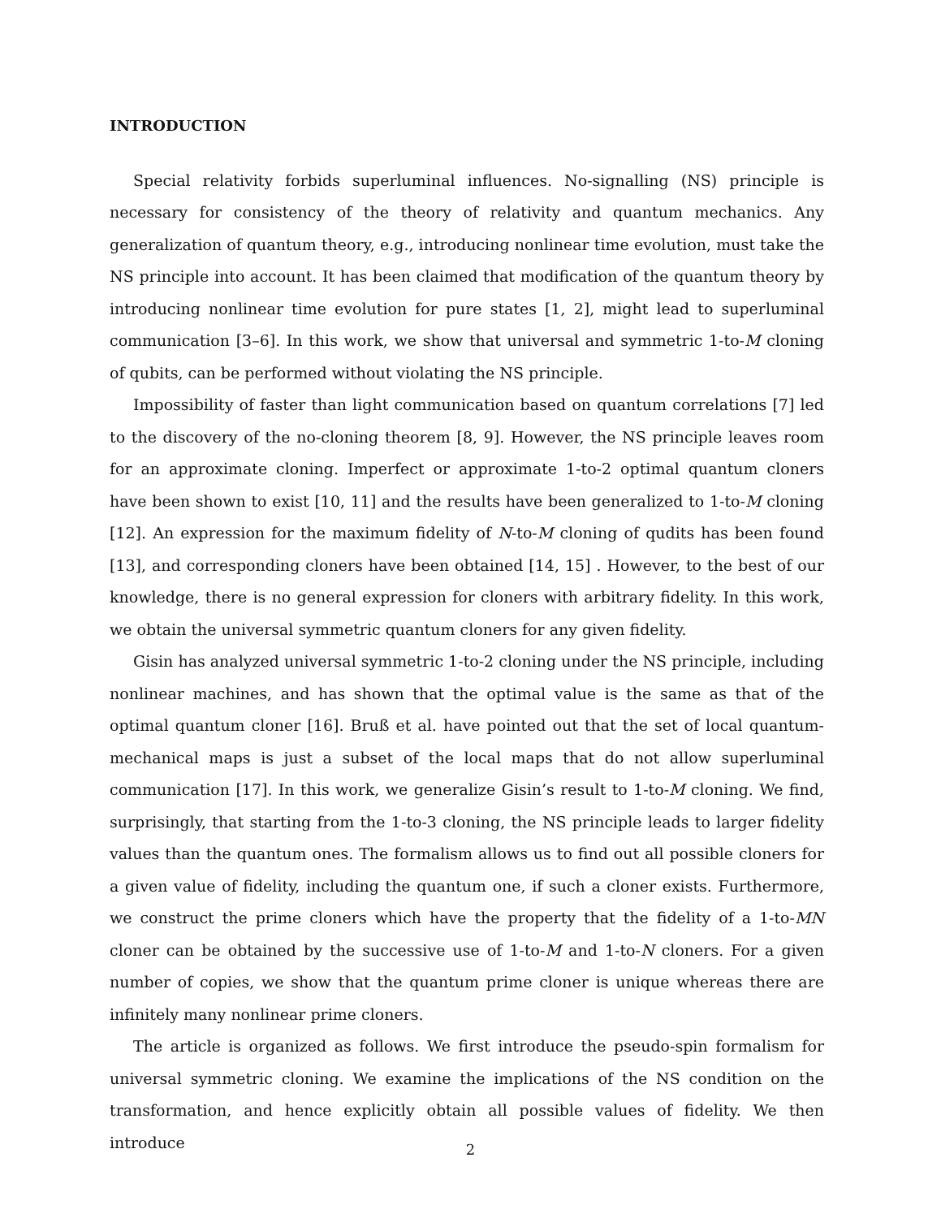INTRODUCTION
Special relativity forbids superluminal influences. No-signalling (NS) principle is necessary for consistency of the theory of relativity and quantum mechanics. Any generalization of quantum theory, e.g., introducing nonlinear time evolution, must take the NS principle into account. It has been claimed that modification of the quantum theory by introducing nonlinear time evolution for pure states [1, 2], might lead to superluminal communication [3–6]. In this work, we show that universal and symmetric 1-to-M cloning of qubits, can be performed without violating the NS principle.
Impossibility of faster than light communication based on quantum correlations [7] led to the discovery of the no-cloning theorem [8, 9]. However, the NS principle leaves room for an approximate cloning. Imperfect or approximate 1-to-2 optimal quantum cloners have been shown to exist [10, 11] and the results have been generalized to 1-to-M cloning [12]. An expression for the maximum fidelity of N-to-M cloning of qudits has been found [13], and corresponding cloners have been obtained [14, 15] . However, to the best of our knowledge, there is no general expression for cloners with arbitrary fidelity. In this work, we obtain the universal symmetric quantum cloners for any given fidelity.
Gisin has analyzed universal symmetric 1-to-2 cloning under the NS principle, including nonlinear machines, and has shown that the optimal value is the same as that of the optimal quantum cloner [16]. Bruß et al. have pointed out that the set of local quantum-mechanical maps is just a subset of the local maps that do not allow superluminal communication [17]. In this work, we generalize Gisin’s result to 1-to-M cloning. We find, surprisingly, that starting from the 1-to-3 cloning, the NS principle leads to larger fidelity values than the quantum ones. The formalism allows us to find out all possible cloners for a given value of fidelity, including the quantum one, if such a cloner exists. Furthermore, we construct the prime cloners which have the property that the fidelity of a 1-to-MN cloner can be obtained by the successive use of 1-to-M and 1-to-N cloners. For a given number of copies, we show that the quantum prime cloner is unique whereas there are infinitely many nonlinear prime cloners.
The article is organized as follows. We first introduce the pseudo-spin formalism for universal symmetric cloning. We examine the implications of the NS condition on the transformation, and hence explicitly obtain all possible values of fidelity. We then introduce
2